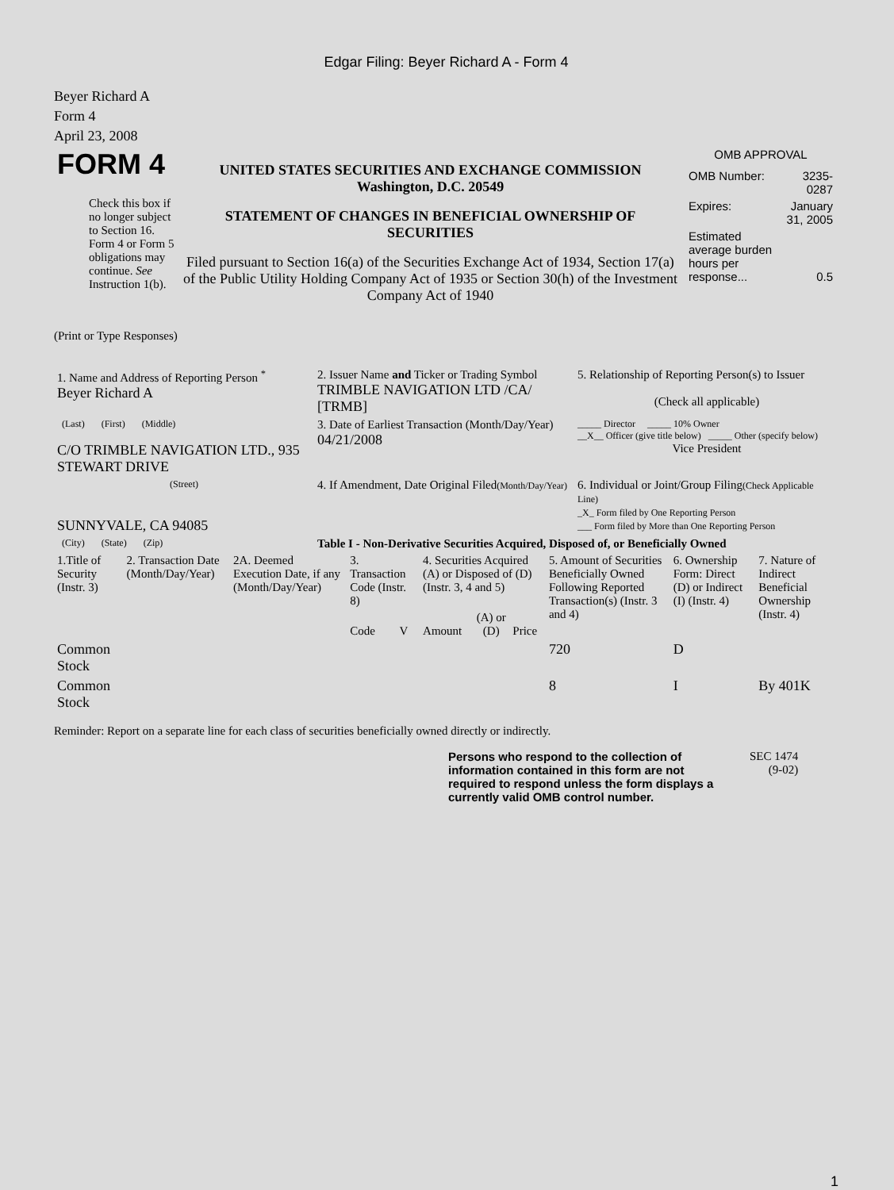Edgar Filing: Beyer Richard A - Form 4
Beyer Richard A
Form 4
April 23, 2008
| FORM 4 Check this box if no longer subject to Section 16. Form 4 or Form 5 obligations may continue. See Instruction 1(b). | UNITED STATES SECURITIES AND EXCHANGE COMMISSION Washington, D.C. 20549 STATEMENT OF CHANGES IN BENEFICIAL OWNERSHIP OF SECURITIES Filed pursuant to Section 16(a) of the Securities Exchange Act of 1934, Section 17(a) of the Public Utility Holding Company Act of 1935 or Section 30(h) of the Investment Company Act of 1940 | OMB APPROVAL / OMB Number: / 3235-0287 / / Expires: / January 31, 2005 / / Estimated average burden hours per response... / 0.5 / |
(Print or Type Responses)
| 1. Name and Address of Reporting Person <sup>*</sup> Beyer Richard A | 2. Issuer Name and Ticker or Trading Symbol TRIMBLE NAVIGATION LTD /CA/ [TRMB] | 5. Relationship of Reporting Person(s) to Issuer (Check all applicable) |
| (Last) (First) (Middle) C/O TRIMBLE NAVIGATION LTD., 935 STEWART DRIVE | 3. Date of Earliest Transaction (Month/Day/Year) 04/21/2008 | _____ Director _____ 10% Owner __X__ Officer (give title below) _____ Other (specify below) Vice President |
| (Street) SUNNYVALE, CA 94085 | 4. If Amendment, Date Original Filed (Month/Day/Year) | 6. Individual or Joint/Group Filing (Check Applicable Line) _X_ Form filed by One Reporting Person ___ Form filed by More than One Reporting Person |
| (City) (State) (Zip) | Table I - Non-Derivative Securities Acquired, Disposed of, or Beneficially Owned | |
| 1.Title of Security (Instr. 3) | 2. Transaction Date (Month/Day/Year) | 2A. Deemed Execution Date, if any (Month/Day/Year) | 3. Transaction Code (Instr. 8) | | 4. Securities Acquired (A) or Disposed of (D) (Instr. 3, 4 and 5) | | | 5. Amount of Securities Beneficially Owned Following Reported Transaction(s) (Instr. 3 and 4) | 6. Ownership Form: Direct (D) or Indirect (I) (Instr. 4) | 7. Nature of Indirect Beneficial Ownership (Instr. 4) |
| --- | --- | --- | --- | --- | --- | --- | --- | --- | --- | --- |
| | | | Code | V | Amount | (A) or (D) | Price | | | |
| Common Stock | | | | | | | | 720 | D | |
| Common Stock | | | | | | | | 8 | I | By 401K |
Reminder: Report on a separate line for each class of securities beneficially owned directly or indirectly.
Persons who respond to the collection of information contained in this form are not required to respond unless the form displays a currently valid OMB control number.
SEC 1474
(9-02)
1